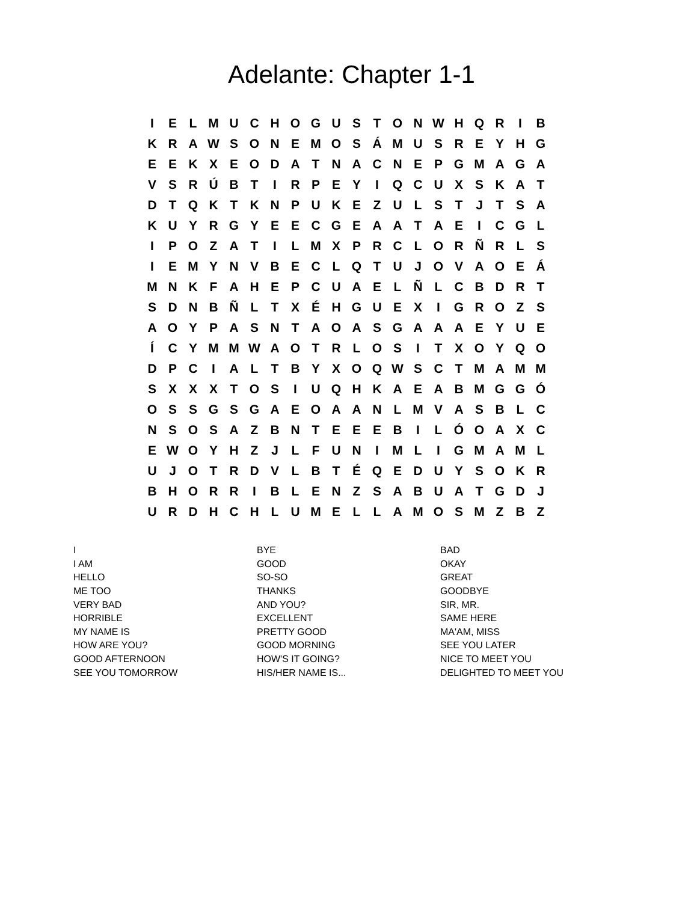Adelante: Chapter 1-1
| I | E | L | M | U | C | H | O | G | U | S | T | O | N | W | H | Q | R | I | B |
| K | R | A | W | S | O | N | E | M | O | S | Á | M | U | S | R | E | Y | H | G |
| E | E | K | X | E | O | D | A | T | N | A | C | N | E | P | G | M | A | G | A |
| V | S | R | Ú | B | T | I | R | P | E | Y | I | Q | C | U | X | S | K | A | T |
| D | T | Q | K | T | K | N | P | U | K | E | Z | U | L | S | T | J | T | S | A |
| K | U | Y | R | G | Y | E | E | C | G | E | A | A | T | A | E | I | C | G | L |
| I | P | O | Z | A | T | I | L | M | X | P | R | C | L | O | R | Ñ | R | L | S |
| I | E | M | Y | N | V | B | E | C | L | Q | T | U | J | O | V | A | O | E | Á |
| M | N | K | F | A | H | E | P | C | U | A | E | L | Ñ | L | C | B | D | R | T |
| S | D | N | B | Ñ | L | T | X | É | H | G | U | E | X | I | G | R | O | Z | S |
| A | O | Y | P | A | S | N | T | A | O | A | S | G | A | A | A | E | Y | U | E |
| Í | C | Y | M | M | W | A | O | T | R | L | O | S | I | T | X | O | Y | Q | O |
| D | P | C | I | A | L | T | B | Y | X | O | Q | W | S | C | T | M | A | M | M |
| S | X | X | X | T | O | S | I | U | Q | H | K | A | E | A | B | M | G | G | Ó |
| O | S | S | G | S | G | A | E | O | A | A | N | L | M | V | A | S | B | L | C |
| N | S | O | S | A | Z | B | N | T | E | E | E | B | I | L | Ó | O | A | X | C |
| E | W | O | Y | H | Z | J | L | F | U | N | I | M | L | I | G | M | A | M | L |
| U | J | O | T | R | D | V | L | B | T | É | Q | E | D | U | Y | S | O | K | R |
| B | H | O | R | R | I | B | L | E | N | Z | S | A | B | U | A | T | G | D | J |
| U | R | D | H | C | H | L | U | M | E | L | L | A | M | O | S | M | Z | B | Z |
| I | BYE | BAD |
| I AM | GOOD | OKAY |
| HELLO | SO-SO | GREAT |
| ME TOO | THANKS | GOODBYE |
| VERY BAD | AND YOU? | SIR, MR. |
| HORRIBLE | EXCELLENT | SAME HERE |
| MY NAME IS | PRETTY GOOD | MA'AM, MISS |
| HOW ARE YOU? | GOOD MORNING | SEE YOU LATER |
| GOOD AFTERNOON | HOW'S IT GOING? | NICE TO MEET YOU |
| SEE YOU TOMORROW | HIS/HER NAME IS... | DELIGHTED TO MEET YOU |